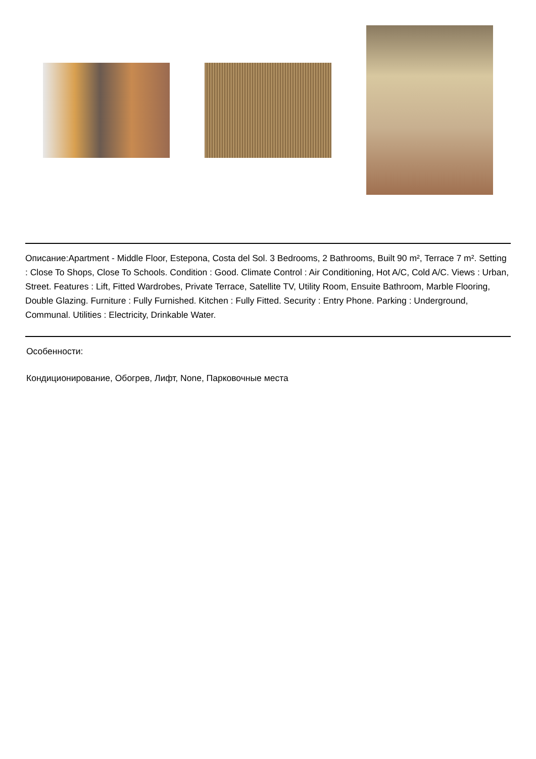Описание:Apartment - Middle Floor, Estepona, Costa del Sol. 3 Bedrooms, 2 Bathrooms, Built 90 m², Terrace 7 m². Setting : Close To Shops, Close To Schools. Condition : Good. Climate Control : Air Conditioning, Hot A/C, Cold A/C. Views : Urban, Street. Features : Lift, Fitted Wardrobes, Private Terrace, Satellite TV, Utility Room, Ensuite Bathroom, Marble Flooring, Double Glazing. Furniture : Fully Furnished. Kitchen : Fully Fitted. Security : Entry Phone. Parking : Underground, Communal. Utilities : Electricity, Drinkable Water.
Особенности:
Кондиционирование, Обогрев, Лифт, None, Парковочные места